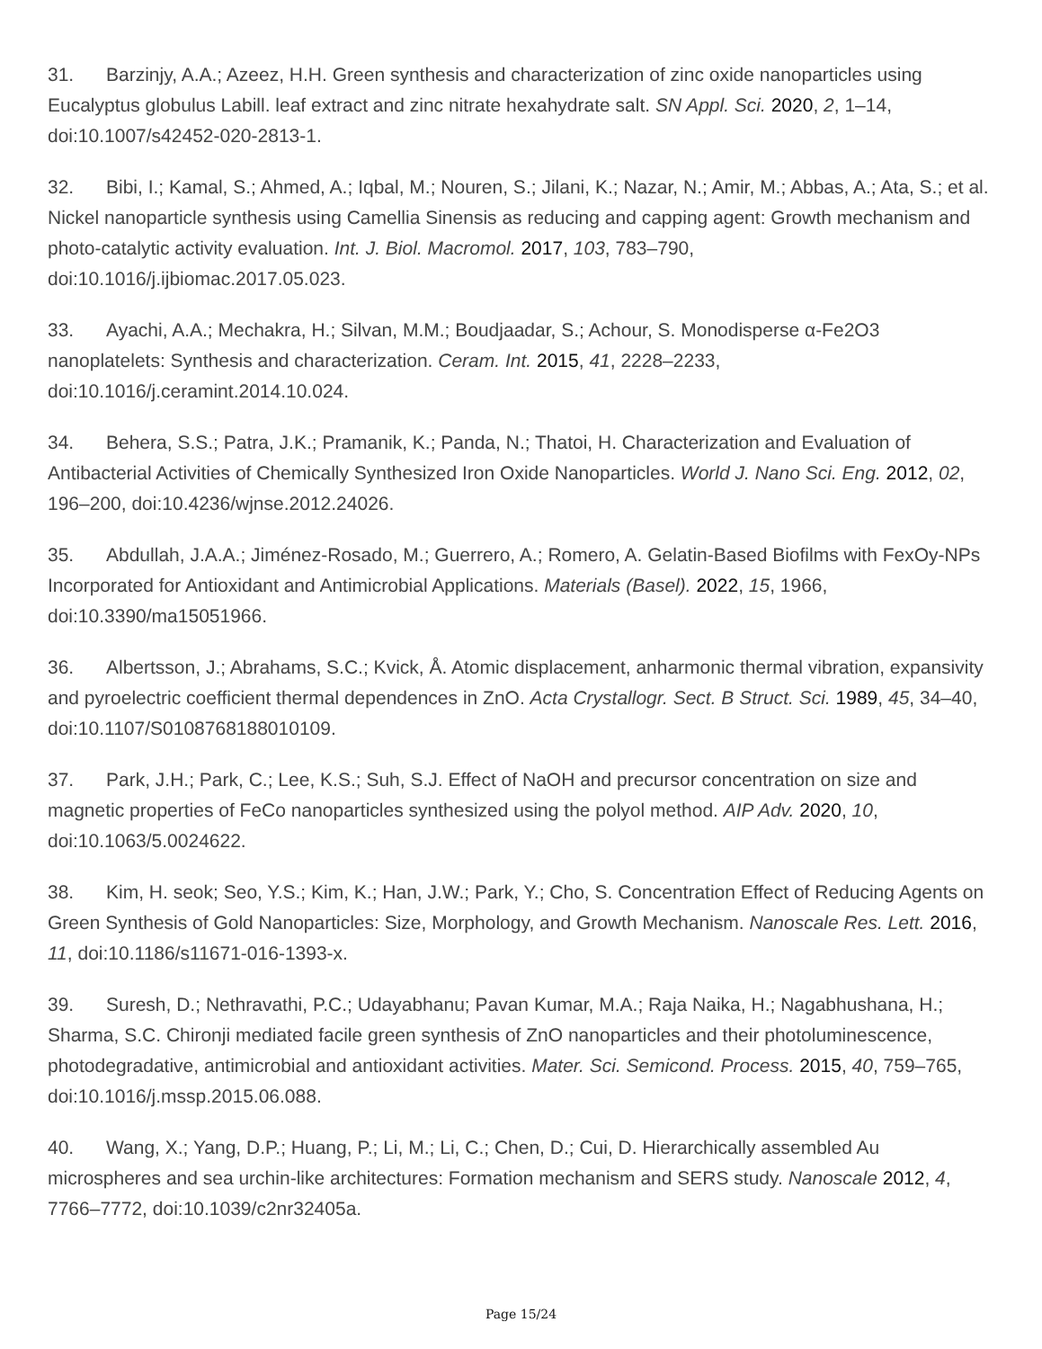31. Barzinjy, A.A.; Azeez, H.H. Green synthesis and characterization of zinc oxide nanoparticles using Eucalyptus globulus Labill. leaf extract and zinc nitrate hexahydrate salt. SN Appl. Sci. 2020, 2, 1–14, doi:10.1007/s42452-020-2813-1.
32. Bibi, I.; Kamal, S.; Ahmed, A.; Iqbal, M.; Nouren, S.; Jilani, K.; Nazar, N.; Amir, M.; Abbas, A.; Ata, S.; et al. Nickel nanoparticle synthesis using Camellia Sinensis as reducing and capping agent: Growth mechanism and photo-catalytic activity evaluation. Int. J. Biol. Macromol. 2017, 103, 783–790, doi:10.1016/j.ijbiomac.2017.05.023.
33. Ayachi, A.A.; Mechakra, H.; Silvan, M.M.; Boudjaadar, S.; Achour, S. Monodisperse α-Fe2O3 nanoplatelets: Synthesis and characterization. Ceram. Int. 2015, 41, 2228–2233, doi:10.1016/j.ceramint.2014.10.024.
34. Behera, S.S.; Patra, J.K.; Pramanik, K.; Panda, N.; Thatoi, H. Characterization and Evaluation of Antibacterial Activities of Chemically Synthesized Iron Oxide Nanoparticles. World J. Nano Sci. Eng. 2012, 02, 196–200, doi:10.4236/wjnse.2012.24026.
35. Abdullah, J.A.A.; Jiménez-Rosado, M.; Guerrero, A.; Romero, A. Gelatin-Based Biofilms with FexOy-NPs Incorporated for Antioxidant and Antimicrobial Applications. Materials (Basel). 2022, 15, 1966, doi:10.3390/ma15051966.
36. Albertsson, J.; Abrahams, S.C.; Kvick, Å. Atomic displacement, anharmonic thermal vibration, expansivity and pyroelectric coefficient thermal dependences in ZnO. Acta Crystallogr. Sect. B Struct. Sci. 1989, 45, 34–40, doi:10.1107/S0108768188010109.
37. Park, J.H.; Park, C.; Lee, K.S.; Suh, S.J. Effect of NaOH and precursor concentration on size and magnetic properties of FeCo nanoparticles synthesized using the polyol method. AIP Adv. 2020, 10, doi:10.1063/5.0024622.
38. Kim, H. seok; Seo, Y.S.; Kim, K.; Han, J.W.; Park, Y.; Cho, S. Concentration Effect of Reducing Agents on Green Synthesis of Gold Nanoparticles: Size, Morphology, and Growth Mechanism. Nanoscale Res. Lett. 2016, 11, doi:10.1186/s11671-016-1393-x.
39. Suresh, D.; Nethravathi, P.C.; Udayabhanu; Pavan Kumar, M.A.; Raja Naika, H.; Nagabhushana, H.; Sharma, S.C. Chironji mediated facile green synthesis of ZnO nanoparticles and their photoluminescence, photodegradative, antimicrobial and antioxidant activities. Mater. Sci. Semicond. Process. 2015, 40, 759–765, doi:10.1016/j.mssp.2015.06.088.
40. Wang, X.; Yang, D.P.; Huang, P.; Li, M.; Li, C.; Chen, D.; Cui, D. Hierarchically assembled Au microspheres and sea urchin-like architectures: Formation mechanism and SERS study. Nanoscale 2012, 4, 7766–7772, doi:10.1039/c2nr32405a.
Page 15/24